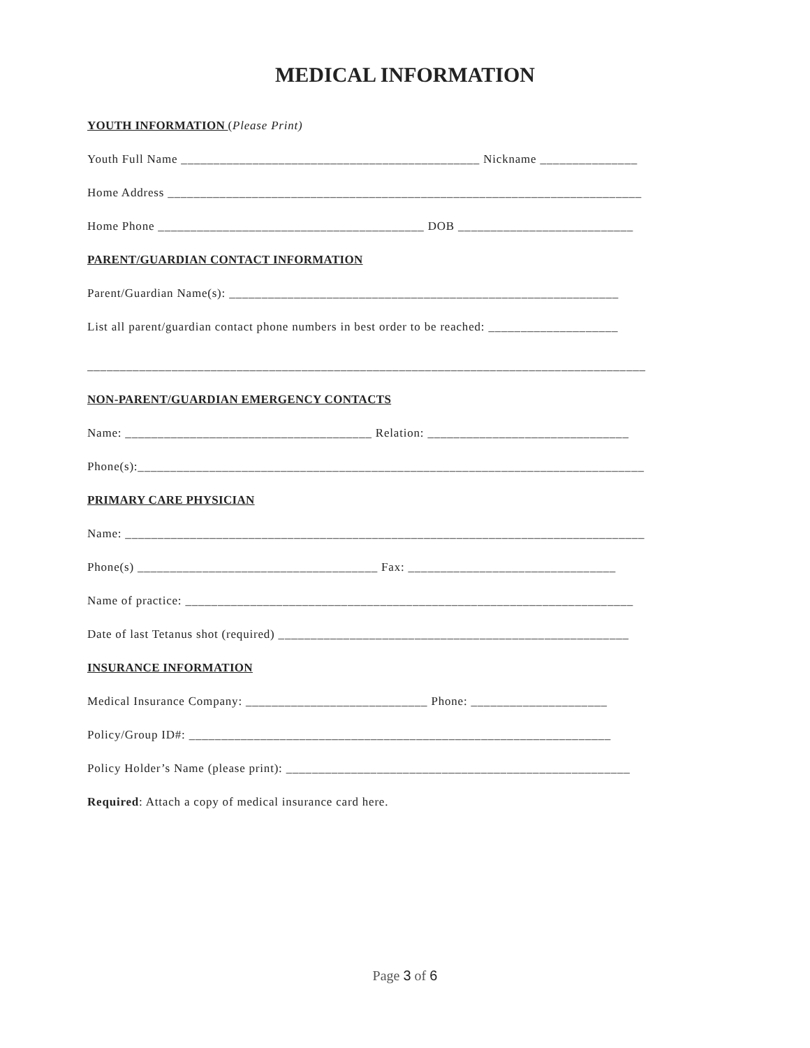MEDICAL INFORMATION
YOUTH INFORMATION (Please Print)
Youth Full Name ______________________________________________ Nickname _______________
Home Address _________________________________________________________________________
Home Phone _________________________________________ DOB ___________________________
PARENT/GUARDIAN CONTACT INFORMATION
Parent/Guardian Name(s): ____________________________________________________________
List all parent/guardian contact phone numbers in best order to be reached: ____________________
______________________________________________________________________________________
NON-PARENT/GUARDIAN EMERGENCY CONTACTS
Name: ______________________________________ Relation: _______________________________
Phone(s):______________________________________________________________________________
PRIMARY CARE PHYSICIAN
Name: ________________________________________________________________________________
Phone(s) _____________________________________ Fax: ________________________________
Name of practice: _____________________________________________________________________
Date of last Tetanus shot (required) ______________________________________________________
INSURANCE INFORMATION
Medical Insurance Company: ____________________________ Phone: _____________________
Policy/Group ID#: _________________________________________________________________
Policy Holder’s Name (please print): _____________________________________________________
Required: Attach a copy of medical insurance card here.
Page 3 of 6